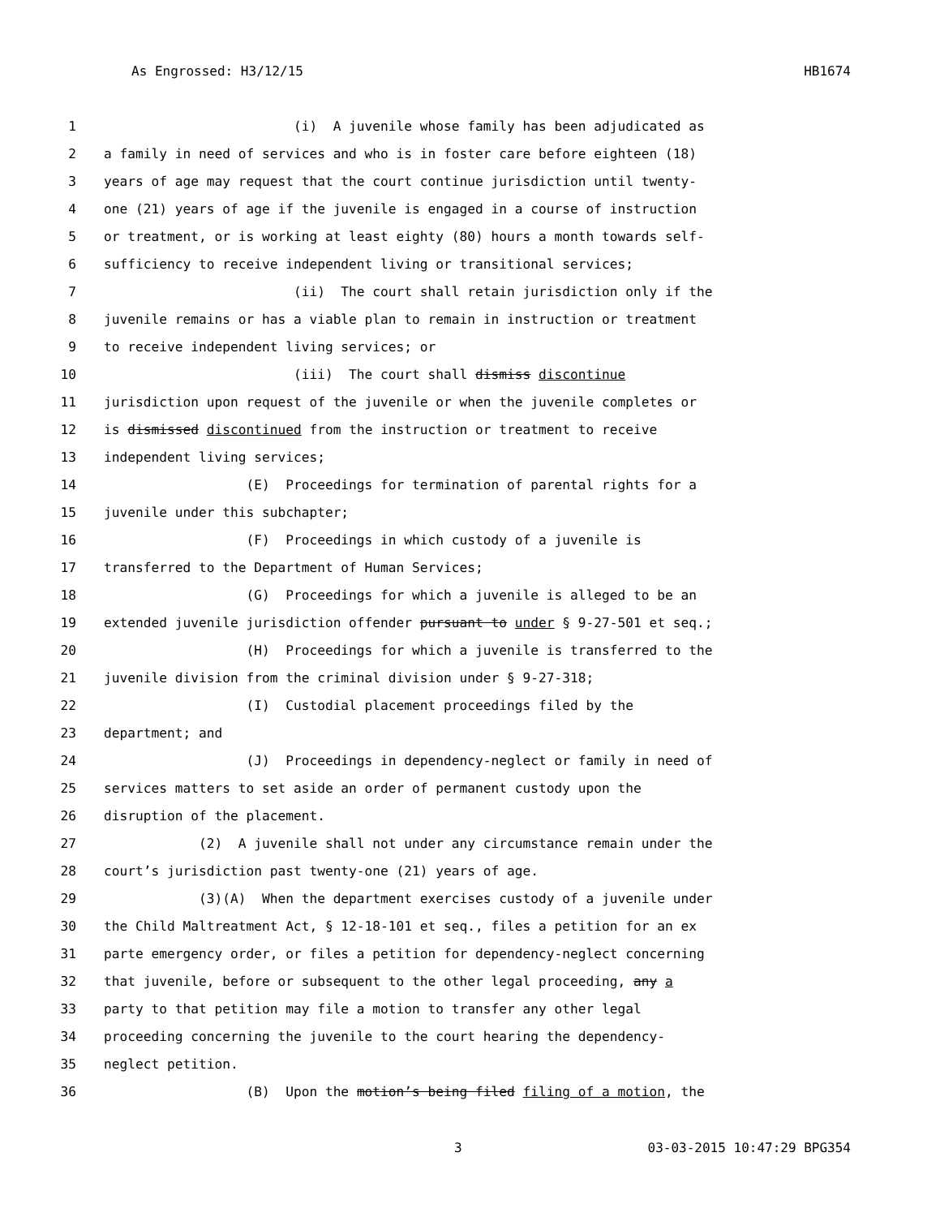As Engrossed: H3/12/15 HB1674
1 (i) A juvenile whose family has been adjudicated as
2 a family in need of services and who is in foster care before eighteen (18)
3 years of age may request that the court continue jurisdiction until twenty-
4 one (21) years of age if the juvenile is engaged in a course of instruction
5 or treatment, or is working at least eighty (80) hours a month towards self-
6 sufficiency to receive independent living or transitional services;
7 (ii) The court shall retain jurisdiction only if the
8 juvenile remains or has a viable plan to remain in instruction or treatment
9 to receive independent living services; or
10 (iii) The court shall dismiss discontinue
11 jurisdiction upon request of the juvenile or when the juvenile completes or
12 is dismissed discontinued from the instruction or treatment to receive
13 independent living services;
14 (E) Proceedings for termination of parental rights for a
15 juvenile under this subchapter;
16 (F) Proceedings in which custody of a juvenile is
17 transferred to the Department of Human Services;
18 (G) Proceedings for which a juvenile is alleged to be an
19 extended juvenile jurisdiction offender pursuant to under § 9-27-501 et seq.;
20 (H) Proceedings for which a juvenile is transferred to the
21 juvenile division from the criminal division under § 9-27-318;
22 (I) Custodial placement proceedings filed by the
23 department; and
24 (J) Proceedings in dependency-neglect or family in need of
25 services matters to set aside an order of permanent custody upon the
26 disruption of the placement.
27 (2) A juvenile shall not under any circumstance remain under the
28 court’s jurisdiction past twenty-one (21) years of age.
29 (3)(A) When the department exercises custody of a juvenile under
30 the Child Maltreatment Act, § 12-18-101 et seq., files a petition for an ex
31 parte emergency order, or files a petition for dependency-neglect concerning
32 that juvenile, before or subsequent to the other legal proceeding, any a
33 party to that petition may file a motion to transfer any other legal
34 proceeding concerning the juvenile to the court hearing the dependency-
35 neglect petition.
36 (B) Upon the motion’s being filed filing of a motion, the
3 03-03-2015 10:47:29 BPG354